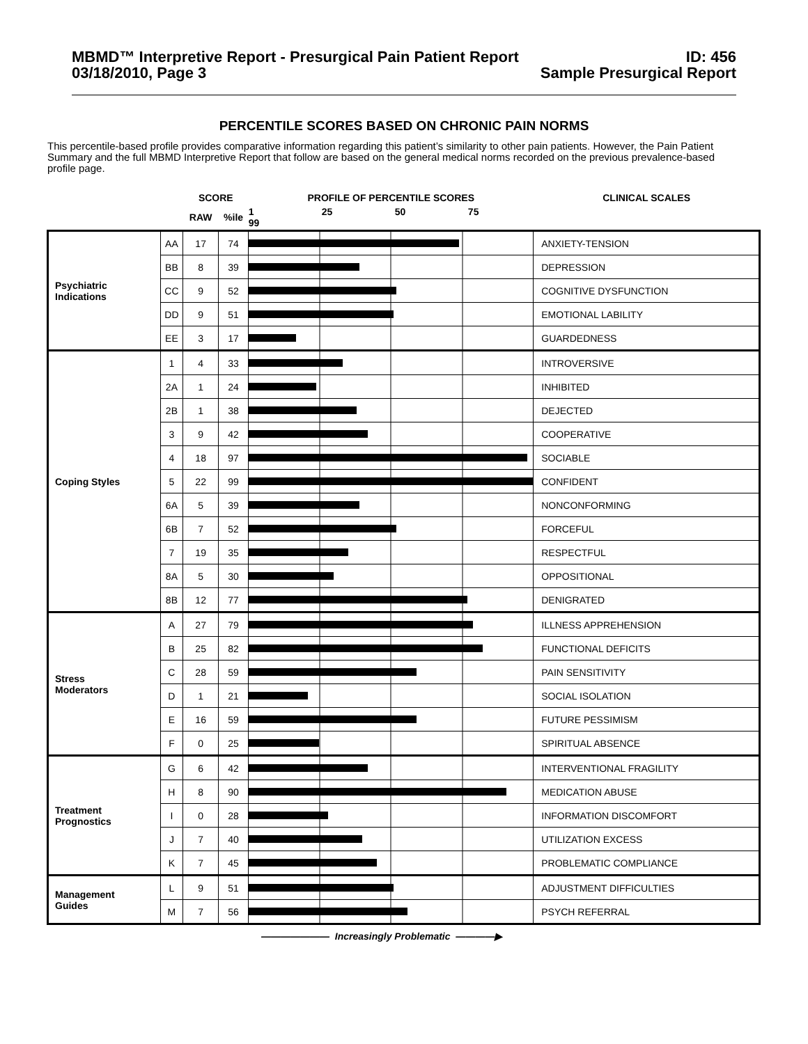MBMD™ Interpretive Report - Presurgical Pain Patient Report
03/18/2010, Page 3
ID: 456
Sample Presurgical Report
PERCENTILE SCORES BASED ON CHRONIC PAIN NORMS
This percentile-based profile provides comparative information regarding this patient’s similarity to other pain patients. However, the Pain Patient Summary and the full MBMD Interpretive Report that follow are based on the general medical norms recorded on the previous prevalence-based profile page.
| | | SCORE | | PROFILE OF PERCENTILE SCORES | CLINICAL SCALES |
| --- | --- | --- | --- | --- | --- |
| | | RAW | %ile | 1 25 50 75 99 | |
| Psychiatric Indications | AA | 17 | 74 | | ANXIETY-TENSION |
| | BB | 8 | 39 | | DEPRESSION |
| | CC | 9 | 52 | | COGNITIVE DYSFUNCTION |
| | DD | 9 | 51 | | EMOTIONAL LABILITY |
| | EE | 3 | 17 | | GUARDEDNESS |
| Coping Styles | 1 | 4 | 33 | | INTROVERSIVE |
| | 2A | 1 | 24 | | INHIBITED |
| | 2B | 1 | 38 | | DEJECTED |
| | 3 | 9 | 42 | | COOPERATIVE |
| | 4 | 18 | 97 | | SOCIABLE |
| | 5 | 22 | 99 | | CONFIDENT |
| | 6A | 5 | 39 | | NONCONFORMING |
| | 6B | 7 | 52 | | FORCEFUL |
| | 7 | 19 | 35 | | RESPECTFUL |
| | 8A | 5 | 30 | | OPPOSITIONAL |
| | 8B | 12 | 77 | | DENIGRATED |
| Stress Moderators | A | 27 | 79 | | ILLNESS APPREHENSION |
| | B | 25 | 82 | | FUNCTIONAL DEFICITS |
| | C | 28 | 59 | | PAIN SENSITIVITY |
| | D | 1 | 21 | | SOCIAL ISOLATION |
| | E | 16 | 59 | | FUTURE PESSIMISM |
| | F | 0 | 25 | | SPIRITUAL ABSENCE |
| Treatment Prognostics | G | 6 | 42 | | INTERVENTIONAL FRAGILITY |
| | H | 8 | 90 | | MEDICATION ABUSE |
| | I | 0 | 28 | | INFORMATION DISCOMFORT |
| | J | 7 | 40 | | UTILIZATION EXCESS |
| | K | 7 | 45 | | PROBLEMATIC COMPLIANCE |
| Management Guides | L | 9 | 51 | | ADJUSTMENT DIFFICULTIES |
| | M | 7 | 56 | | PSYCH REFERRAL |
——————— Increasingly Problematic ————▶